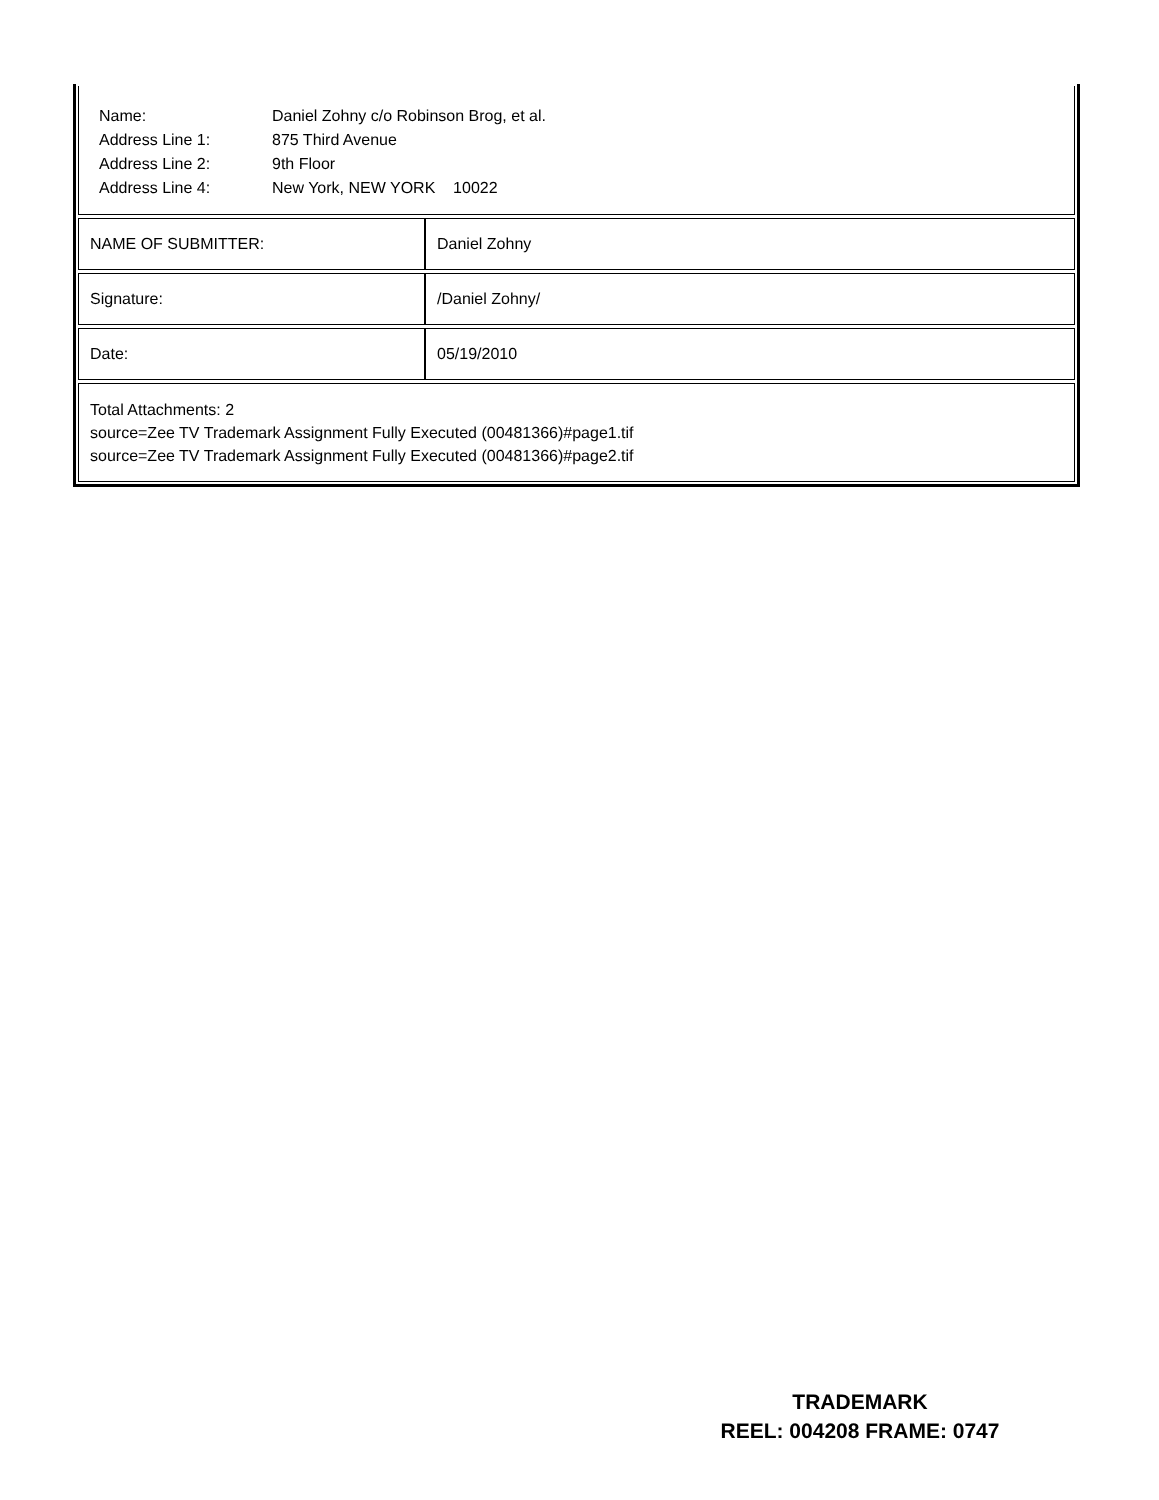| Name: | Daniel Zohny c/o Robinson Brog, et al. |
| Address Line 1: | 875 Third Avenue |
| Address Line 2: | 9th Floor |
| Address Line 4: | New York, NEW YORK 10022 |
| NAME OF SUBMITTER: | Daniel Zohny |
| Signature: | /Daniel Zohny/ |
| Date: | 05/19/2010 |
Total Attachments: 2
source=Zee TV Trademark Assignment Fully Executed (00481366)#page1.tif
source=Zee TV Trademark Assignment Fully Executed (00481366)#page2.tif
TRADEMARK
REEL: 004208 FRAME: 0747